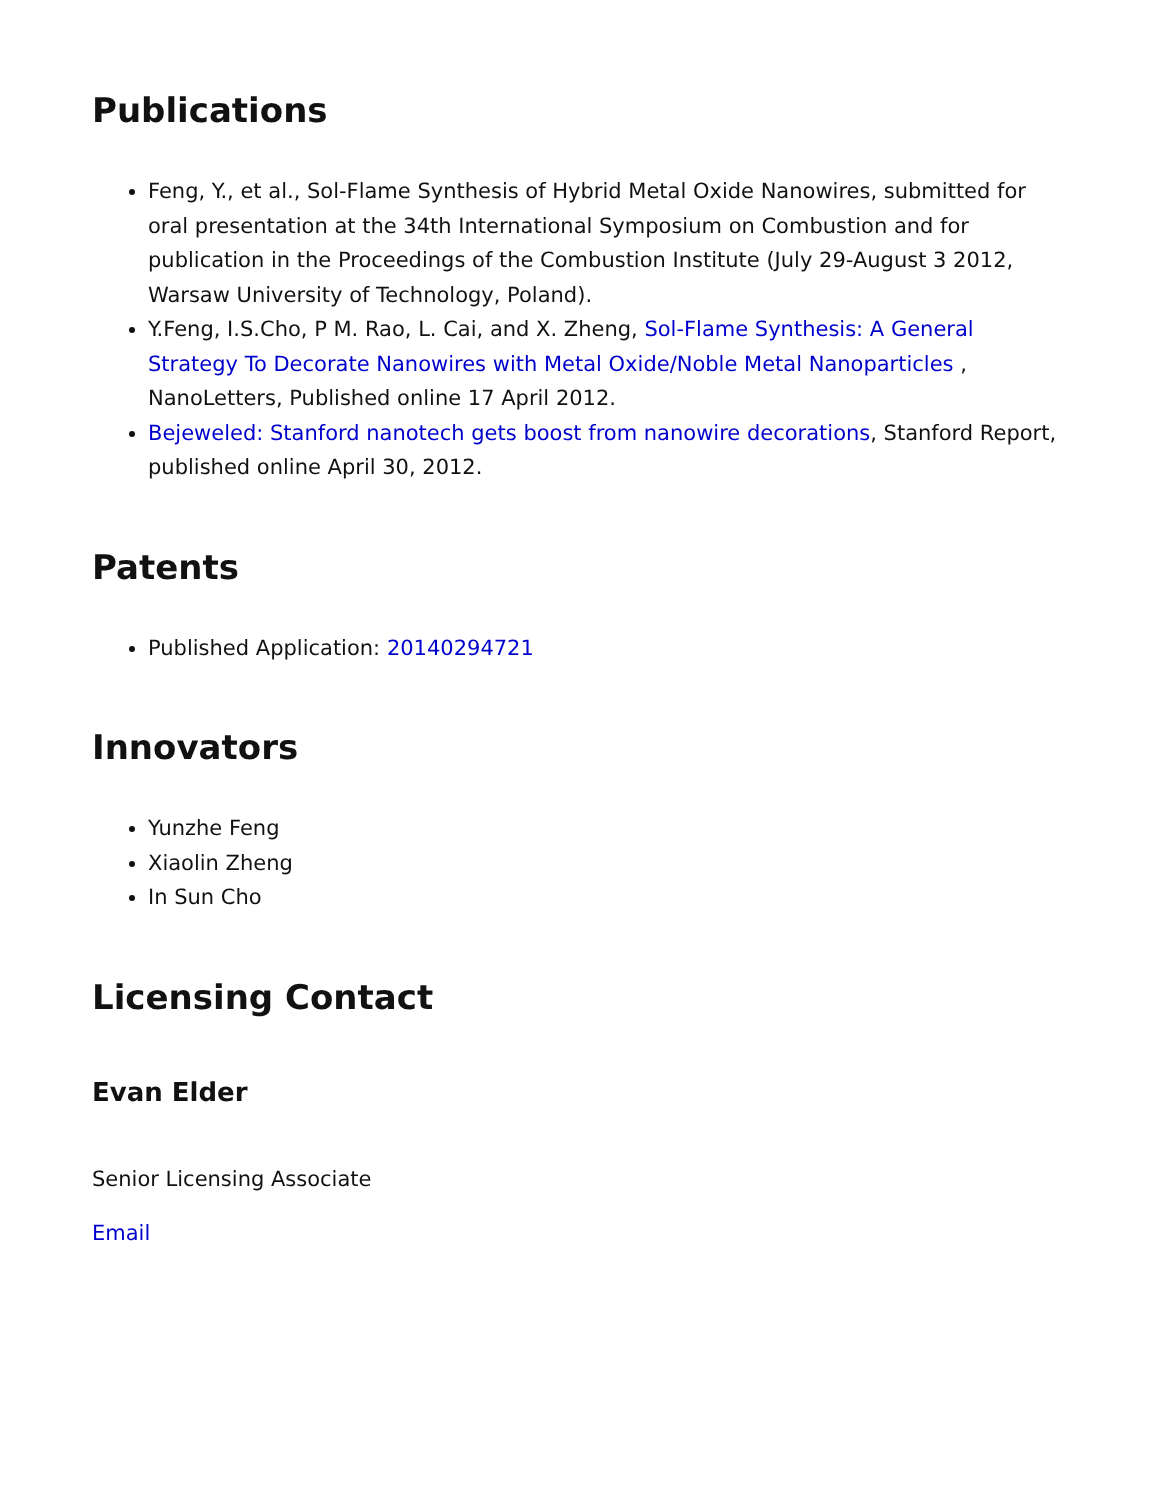Publications
Feng, Y., et al., Sol-Flame Synthesis of Hybrid Metal Oxide Nanowires, submitted for oral presentation at the 34th International Symposium on Combustion and for publication in the Proceedings of the Combustion Institute (July 29-August 3 2012, Warsaw University of Technology, Poland).
Y.Feng, I.S.Cho, P M. Rao, L. Cai, and X. Zheng, Sol-Flame Synthesis: A General Strategy To Decorate Nanowires with Metal Oxide/Noble Metal Nanoparticles , NanoLetters, Published online 17 April 2012.
Bejeweled: Stanford nanotech gets boost from nanowire decorations, Stanford Report, published online April 30, 2012.
Patents
Published Application: 20140294721
Innovators
Yunzhe Feng
Xiaolin Zheng
In Sun Cho
Licensing Contact
Evan Elder
Senior Licensing Associate
Email